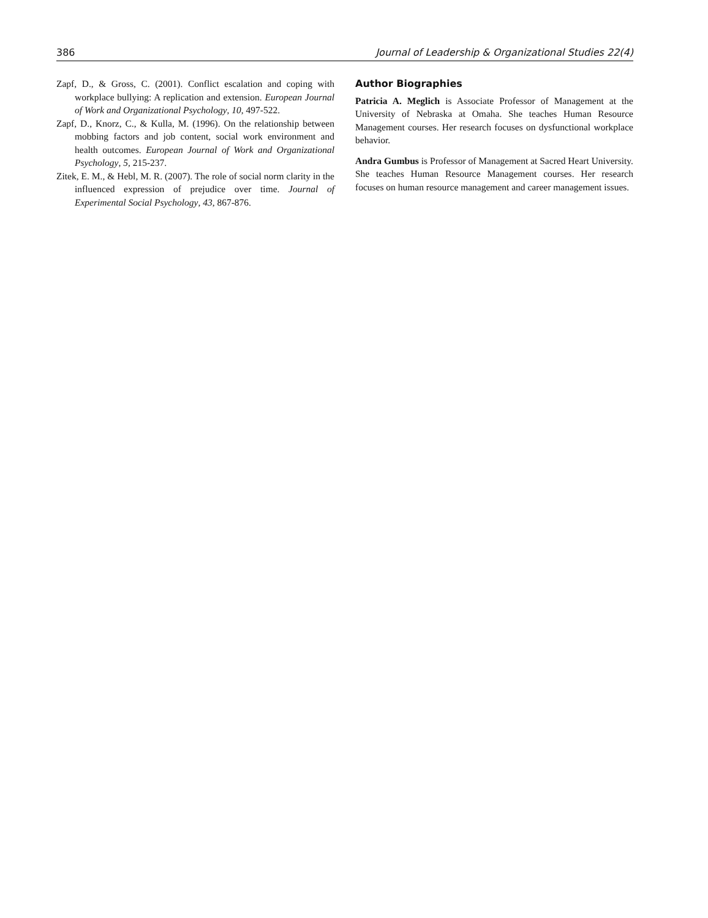386 Journal of Leadership & Organizational Studies 22(4)
Zapf, D., & Gross, C. (2001). Conflict escalation and coping with workplace bullying: A replication and extension. European Journal of Work and Organizational Psychology, 10, 497-522.
Zapf, D., Knorz, C., & Kulla, M. (1996). On the relationship between mobbing factors and job content, social work environment and health outcomes. European Journal of Work and Organizational Psychology, 5, 215-237.
Zitek, E. M., & Hebl, M. R. (2007). The role of social norm clarity in the influenced expression of prejudice over time. Journal of Experimental Social Psychology, 43, 867-876.
Author Biographies
Patricia A. Meglich is Associate Professor of Management at the University of Nebraska at Omaha. She teaches Human Resource Management courses. Her research focuses on dysfunctional workplace behavior.
Andra Gumbus is Professor of Management at Sacred Heart University. She teaches Human Resource Management courses. Her research focuses on human resource management and career management issues.